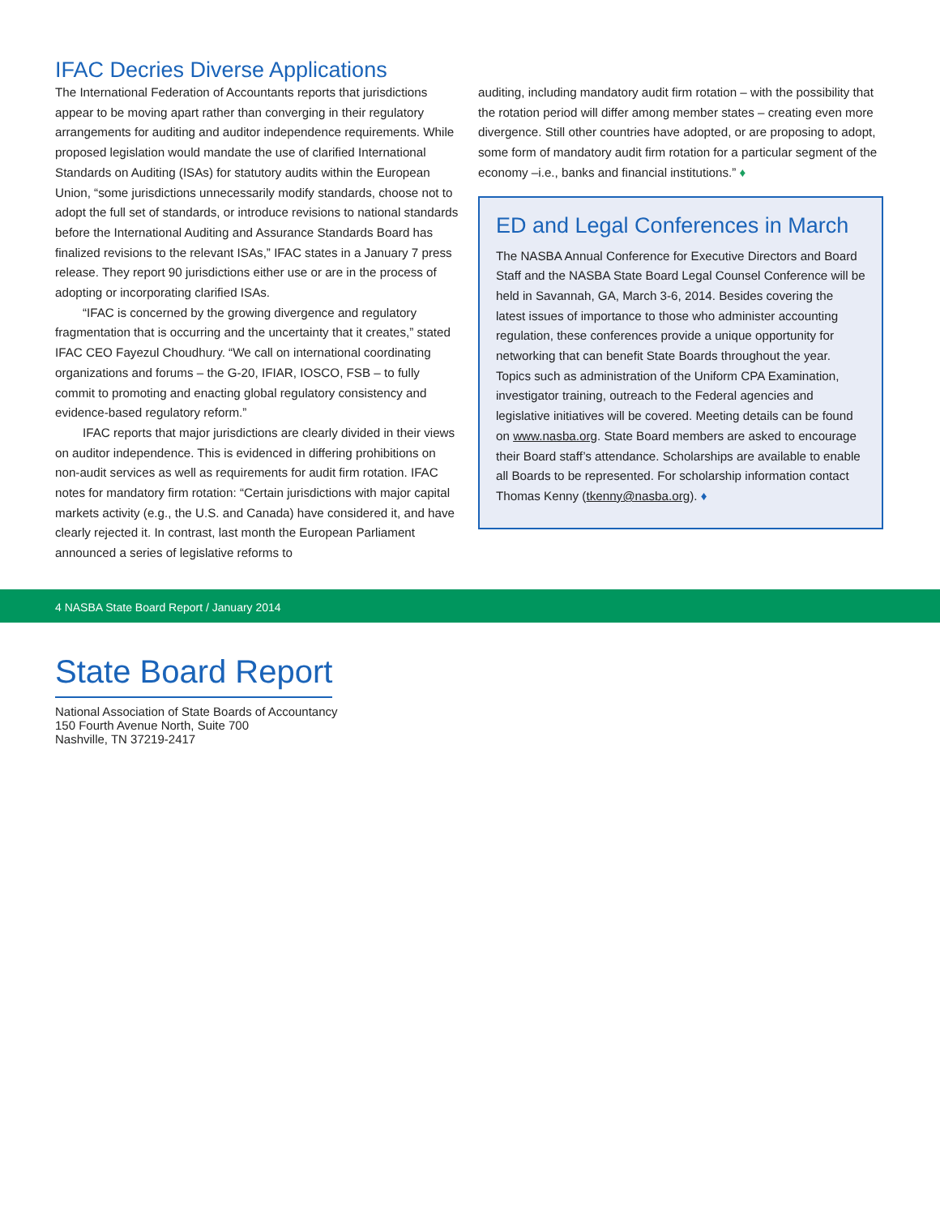IFAC Decries Diverse Applications
The International Federation of Accountants reports that jurisdictions appear to be moving apart rather than converging in their regulatory arrangements for auditing and auditor independence requirements. While proposed legislation would mandate the use of clarified International Standards on Auditing (ISAs) for statutory audits within the European Union, “some jurisdictions unnecessarily modify standards, choose not to adopt the full set of standards, or introduce revisions to national standards before the International Auditing and Assurance Standards Board has finalized revisions to the relevant ISAs,” IFAC states in a January 7 press release. They report 90 jurisdictions either use or are in the process of adopting or incorporating clarified ISAs.
“IFAC is concerned by the growing divergence and regulatory fragmentation that is occurring and the uncertainty that it creates,” stated IFAC CEO Fayezul Choudhury. “We call on international coordinating organizations and forums – the G-20, IFIAR, IOSCO, FSB – to fully commit to promoting and enacting global regulatory consistency and evidence-based regulatory reform.”
IFAC reports that major jurisdictions are clearly divided in their views on auditor independence. This is evidenced in differing prohibitions on non-audit services as well as requirements for audit firm rotation. IFAC notes for mandatory firm rotation: “Certain jurisdictions with major capital markets activity (e.g., the U.S. and Canada) have considered it, and have clearly rejected it. In contrast, last month the European Parliament announced a series of legislative reforms to
auditing, including mandatory audit firm rotation – with the possibility that the rotation period will differ among member states – creating even more divergence. Still other countries have adopted, or are proposing to adopt, some form of mandatory audit firm rotation for a particular segment of the economy –i.e., banks and financial institutions.” ♦
ED and Legal Conferences in March
The NASBA Annual Conference for Executive Directors and Board Staff and the NASBA State Board Legal Counsel Conference will be held in Savannah, GA, March 3-6, 2014. Besides covering the latest issues of importance to those who administer accounting regulation, these conferences provide a unique opportunity for networking that can benefit State Boards throughout the year. Topics such as administration of the Uniform CPA Examination, investigator training, outreach to the Federal agencies and legislative initiatives will be covered. Meeting details can be found on www.nasba.org. State Board members are asked to encourage their Board staff’s attendance. Scholarships are available to enable all Boards to be represented. For scholarship information contact Thomas Kenny (tkenny@nasba.org). ♦
4 NASBA State Board Report / January 2014
State Board Report
National Association of State Boards of Accountancy
150 Fourth Avenue North, Suite 700
Nashville, TN 37219-2417